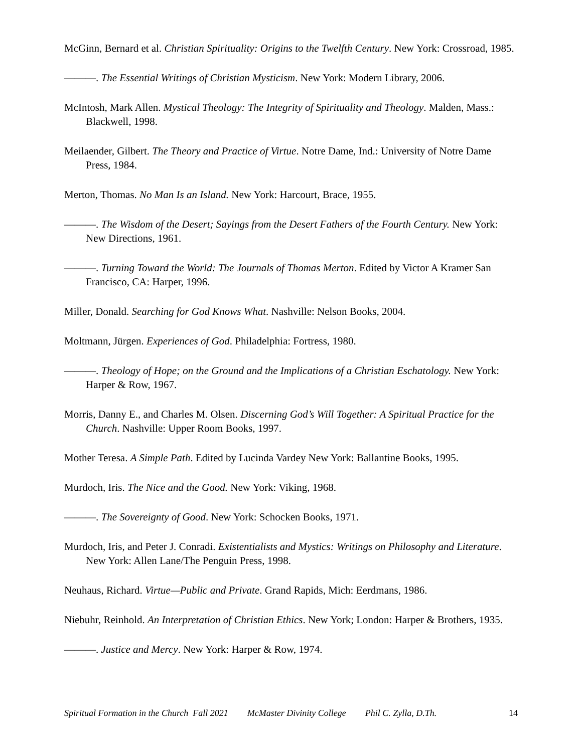McGinn, Bernard et al. Christian Spirituality: Origins to the Twelfth Century. New York: Crossroad, 1985.
———. The Essential Writings of Christian Mysticism. New York: Modern Library, 2006.
McIntosh, Mark Allen. Mystical Theology: The Integrity of Spirituality and Theology. Malden, Mass.: Blackwell, 1998.
Meilaender, Gilbert. The Theory and Practice of Virtue. Notre Dame, Ind.: University of Notre Dame Press, 1984.
Merton, Thomas. No Man Is an Island. New York: Harcourt, Brace, 1955.
———. The Wisdom of the Desert; Sayings from the Desert Fathers of the Fourth Century. New York: New Directions, 1961.
———. Turning Toward the World: The Journals of Thomas Merton. Edited by Victor A Kramer San Francisco, CA: Harper, 1996.
Miller, Donald. Searching for God Knows What. Nashville: Nelson Books, 2004.
Moltmann, Jürgen. Experiences of God. Philadelphia: Fortress, 1980.
———. Theology of Hope; on the Ground and the Implications of a Christian Eschatology. New York: Harper & Row, 1967.
Morris, Danny E., and Charles M. Olsen. Discerning God’s Will Together: A Spiritual Practice for the Church. Nashville: Upper Room Books, 1997.
Mother Teresa. A Simple Path. Edited by Lucinda Vardey New York: Ballantine Books, 1995.
Murdoch, Iris. The Nice and the Good. New York: Viking, 1968.
———. The Sovereignty of Good. New York: Schocken Books, 1971.
Murdoch, Iris, and Peter J. Conradi. Existentialists and Mystics: Writings on Philosophy and Literature. New York: Allen Lane/The Penguin Press, 1998.
Neuhaus, Richard. Virtue—Public and Private. Grand Rapids, Mich: Eerdmans, 1986.
Niebuhr, Reinhold. An Interpretation of Christian Ethics. New York; London: Harper & Brothers, 1935.
———. Justice and Mercy. New York: Harper & Row, 1974.
Spiritual Formation in the Church Fall 2021 McMaster Divinity College Phil C. Zylla, D.Th. 14